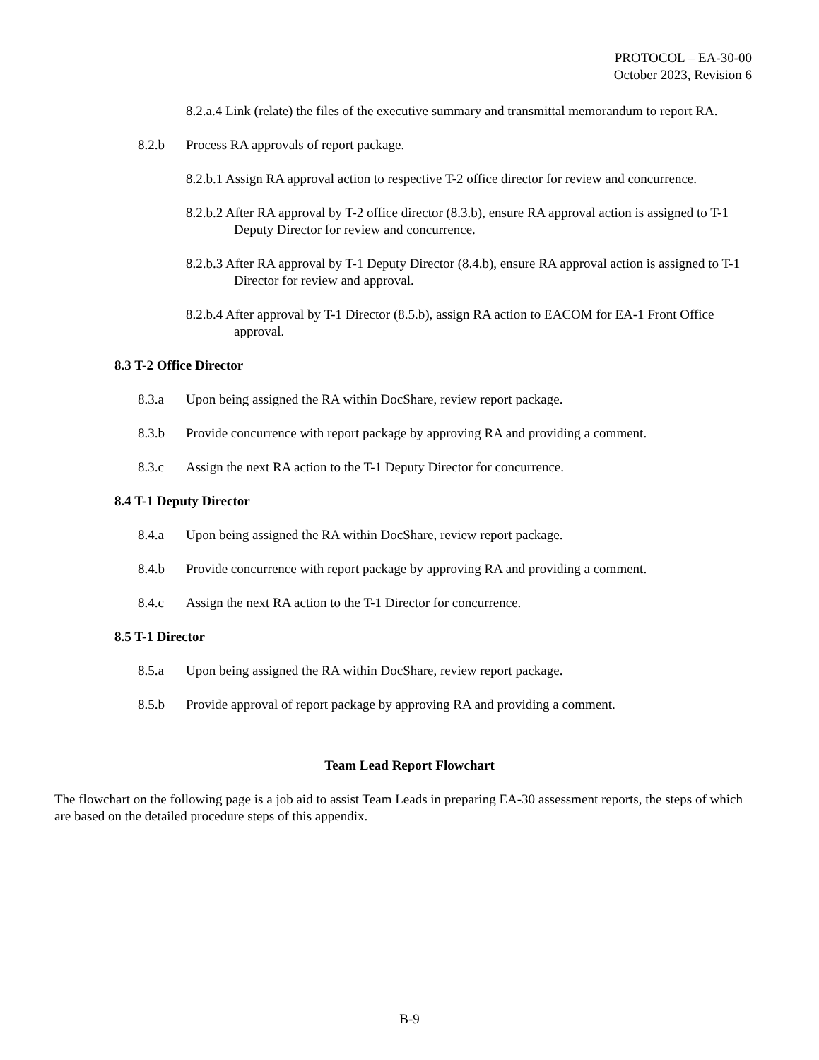PROTOCOL – EA-30-00
October 2023, Revision 6
8.2.a.4 Link (relate) the files of the executive summary and transmittal memorandum to report RA.
8.2.b Process RA approvals of report package.
8.2.b.1 Assign RA approval action to respective T-2 office director for review and concurrence.
8.2.b.2 After RA approval by T-2 office director (8.3.b), ensure RA approval action is assigned to T-1 Deputy Director for review and concurrence.
8.2.b.3 After RA approval by T-1 Deputy Director (8.4.b), ensure RA approval action is assigned to T-1 Director for review and approval.
8.2.b.4 After approval by T-1 Director (8.5.b), assign RA action to EACOM for EA-1 Front Office approval.
8.3 T-2 Office Director
8.3.a Upon being assigned the RA within DocShare, review report package.
8.3.b Provide concurrence with report package by approving RA and providing a comment.
8.3.c Assign the next RA action to the T-1 Deputy Director for concurrence.
8.4 T-1 Deputy Director
8.4.a Upon being assigned the RA within DocShare, review report package.
8.4.b Provide concurrence with report package by approving RA and providing a comment.
8.4.c Assign the next RA action to the T-1 Director for concurrence.
8.5 T-1 Director
8.5.a Upon being assigned the RA within DocShare, review report package.
8.5.b Provide approval of report package by approving RA and providing a comment.
Team Lead Report Flowchart
The flowchart on the following page is a job aid to assist Team Leads in preparing EA-30 assessment reports, the steps of which are based on the detailed procedure steps of this appendix.
B-9